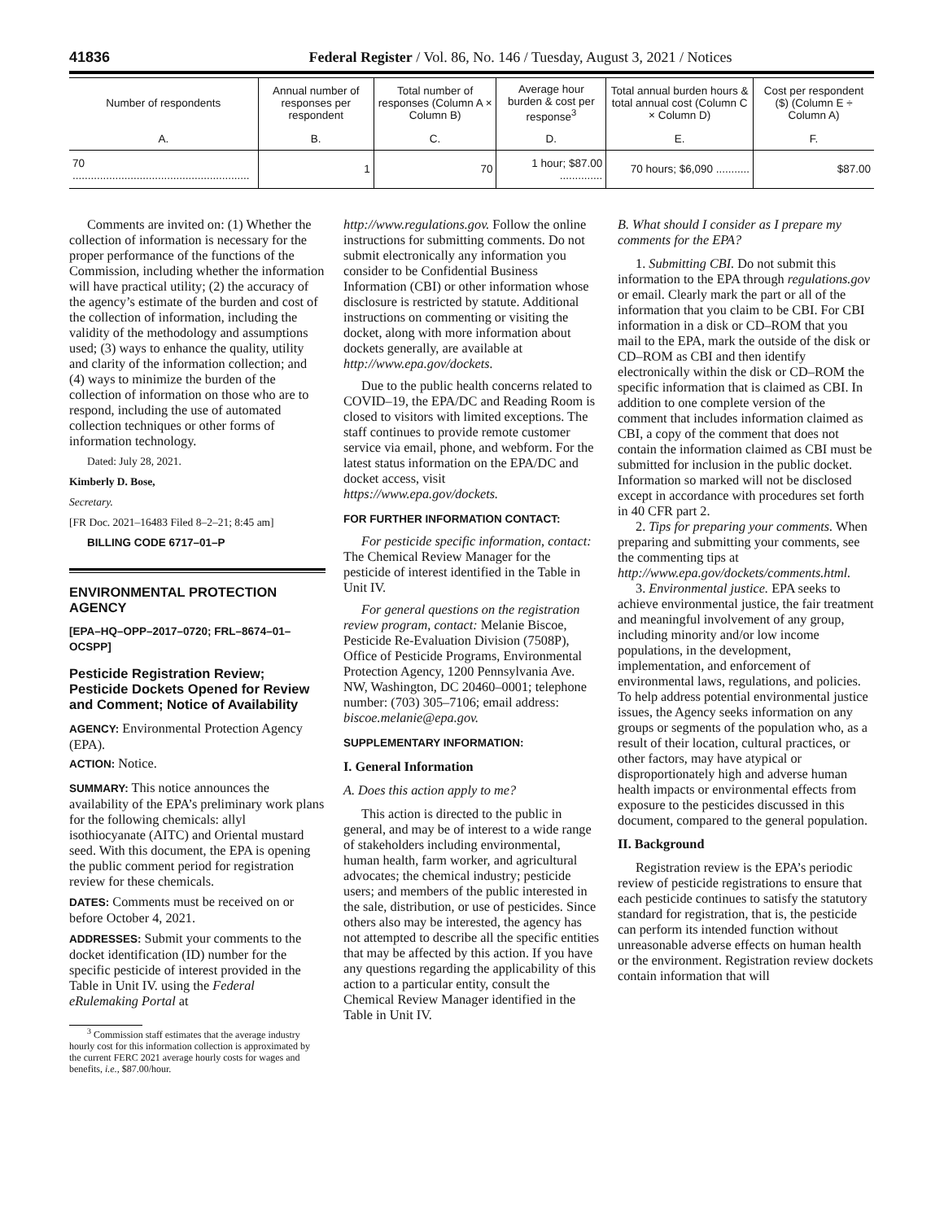41836 Federal Register / Vol. 86, No. 146 / Tuesday, August 3, 2021 / Notices
| Number of respondents | Annual number of responses per respondent | Total number of responses (Column A × Column B) | Average hour burden & cost per response<sup>3</sup> | Total annual burden hours & total annual cost (Column C × Column D) | Cost per respondent ($) (Column E ÷ Column A) |
| --- | --- | --- | --- | --- | --- |
| A. | B. | C. | D. | E. | F. |
| 70 .......................................................... | 1 | 70 | 1 hour; $87.00 .............. | 70 hours; $6,090 ........... | $87.00 |
Comments are invited on: (1) Whether the collection of information is necessary for the proper performance of the functions of the Commission, including whether the information will have practical utility; (2) the accuracy of the agency’s estimate of the burden and cost of the collection of information, including the validity of the methodology and assumptions used; (3) ways to enhance the quality, utility and clarity of the information collection; and (4) ways to minimize the burden of the collection of information on those who are to respond, including the use of automated collection techniques or other forms of information technology.
Dated: July 28, 2021.
Kimberly D. Bose,
Secretary.
[FR Doc. 2021–16483 Filed 8–2–21; 8:45 am]
BILLING CODE 6717–01–P
ENVIRONMENTAL PROTECTION AGENCY
[EPA–HQ–OPP–2017–0720; FRL–8674–01–OCSPP]
Pesticide Registration Review; Pesticide Dockets Opened for Review and Comment; Notice of Availability
AGENCY: Environmental Protection Agency (EPA).
ACTION: Notice.
SUMMARY: This notice announces the availability of the EPA’s preliminary work plans for the following chemicals: allyl isothiocyanate (AITC) and Oriental mustard seed. With this document, the EPA is opening the public comment period for registration review for these chemicals.
DATES: Comments must be received on or before October 4, 2021.
ADDRESSES: Submit your comments to the docket identification (ID) number for the specific pesticide of interest provided in the Table in Unit IV. using the Federal eRulemaking Portal at
<sup>3</sup> Commission staff estimates that the average industry hourly cost for this information collection is approximated by the current FERC 2021 average hourly costs for wages and benefits, i.e., $87.00/hour.
http://www.regulations.gov. Follow the online instructions for submitting comments. Do not submit electronically any information you consider to be Confidential Business Information (CBI) or other information whose disclosure is restricted by statute. Additional instructions on commenting or visiting the docket, along with more information about dockets generally, are available at http://www.epa.gov/dockets.
Due to the public health concerns related to COVID–19, the EPA/DC and Reading Room is closed to visitors with limited exceptions. The staff continues to provide remote customer service via email, phone, and webform. For the latest status information on the EPA/DC and docket access, visit https://www.epa.gov/dockets.
FOR FURTHER INFORMATION CONTACT:
For pesticide specific information, contact: The Chemical Review Manager for the pesticide of interest identified in the Table in Unit IV.
For general questions on the registration review program, contact: Melanie Biscoe, Pesticide Re-Evaluation Division (7508P), Office of Pesticide Programs, Environmental Protection Agency, 1200 Pennsylvania Ave. NW, Washington, DC 20460–0001; telephone number: (703) 305–7106; email address: biscoe.melanie@epa.gov.
SUPPLEMENTARY INFORMATION:
I. General Information
A. Does this action apply to me?
This action is directed to the public in general, and may be of interest to a wide range of stakeholders including environmental, human health, farm worker, and agricultural advocates; the chemical industry; pesticide users; and members of the public interested in the sale, distribution, or use of pesticides. Since others also may be interested, the agency has not attempted to describe all the specific entities that may be affected by this action. If you have any questions regarding the applicability of this action to a particular entity, consult the Chemical Review Manager identified in the Table in Unit IV.
B. What should I consider as I prepare my comments for the EPA?
1. Submitting CBI. Do not submit this information to the EPA through regulations.gov or email. Clearly mark the part or all of the information that you claim to be CBI. For CBI information in a disk or CD–ROM that you mail to the EPA, mark the outside of the disk or CD–ROM as CBI and then identify electronically within the disk or CD–ROM the specific information that is claimed as CBI. In addition to one complete version of the comment that includes information claimed as CBI, a copy of the comment that does not contain the information claimed as CBI must be submitted for inclusion in the public docket. Information so marked will not be disclosed except in accordance with procedures set forth in 40 CFR part 2.
2. Tips for preparing your comments. When preparing and submitting your comments, see the commenting tips at http://www.epa.gov/dockets/comments.html.
3. Environmental justice. EPA seeks to achieve environmental justice, the fair treatment and meaningful involvement of any group, including minority and/or low income populations, in the development, implementation, and enforcement of environmental laws, regulations, and policies. To help address potential environmental justice issues, the Agency seeks information on any groups or segments of the population who, as a result of their location, cultural practices, or other factors, may have atypical or disproportionately high and adverse human health impacts or environmental effects from exposure to the pesticides discussed in this document, compared to the general population.
II. Background
Registration review is the EPA’s periodic review of pesticide registrations to ensure that each pesticide continues to satisfy the statutory standard for registration, that is, the pesticide can perform its intended function without unreasonable adverse effects on human health or the environment. Registration review dockets contain information that will